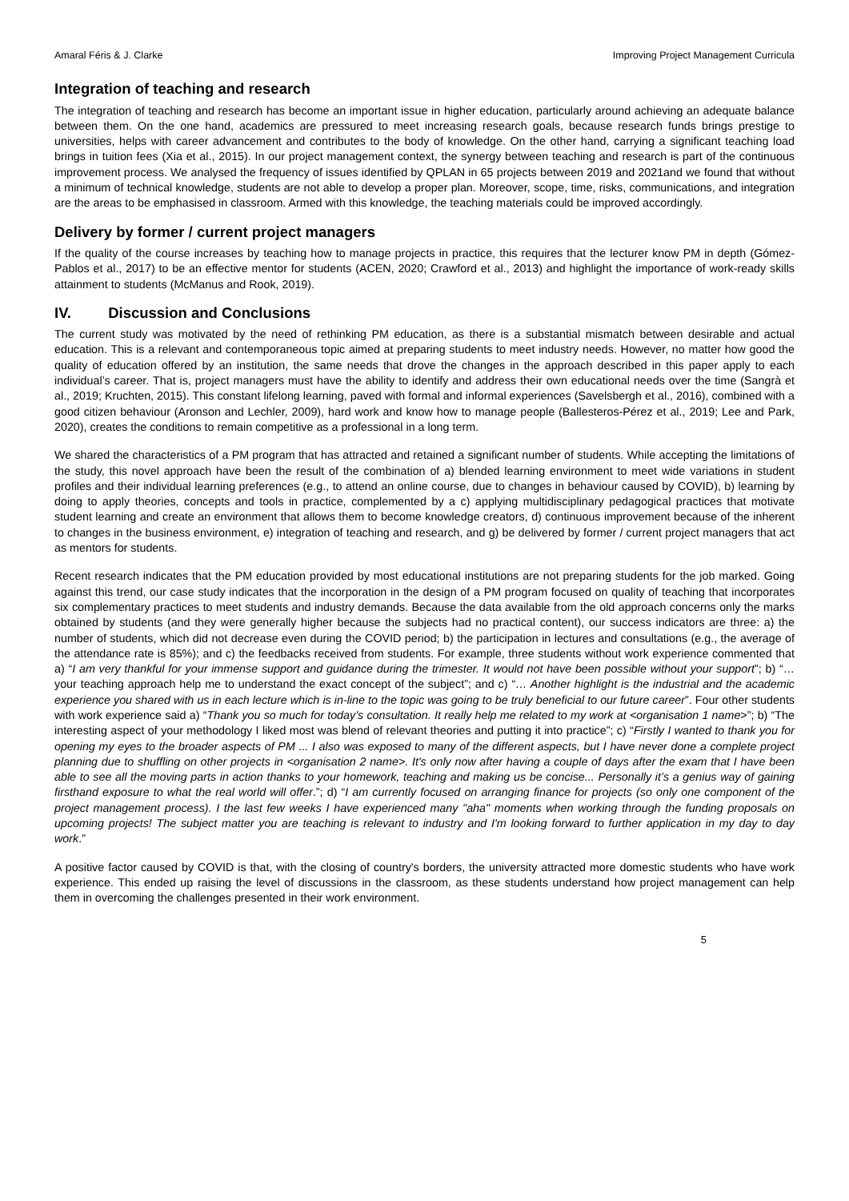Amaral Féris & J. Clarke Improving Project Management Curricula
Integration of teaching and research
The integration of teaching and research has become an important issue in higher education, particularly around achieving an adequate balance between them. On the one hand, academics are pressured to meet increasing research goals, because research funds brings prestige to universities, helps with career advancement and contributes to the body of knowledge. On the other hand, carrying a significant teaching load brings in tuition fees (Xia et al., 2015). In our project management context, the synergy between teaching and research is part of the continuous improvement process. We analysed the frequency of issues identified by QPLAN in 65 projects between 2019 and 2021and we found that without a minimum of technical knowledge, students are not able to develop a proper plan. Moreover, scope, time, risks, communications, and integration are the areas to be emphasised in classroom. Armed with this knowledge, the teaching materials could be improved accordingly.
Delivery by former / current project managers
If the quality of the course increases by teaching how to manage projects in practice, this requires that the lecturer know PM in depth (Gómez-Pablos et al., 2017) to be an effective mentor for students (ACEN, 2020; Crawford et al., 2013) and highlight the importance of work-ready skills attainment to students (McManus and Rook, 2019).
IV. Discussion and Conclusions
The current study was motivated by the need of rethinking PM education, as there is a substantial mismatch between desirable and actual education. This is a relevant and contemporaneous topic aimed at preparing students to meet industry needs. However, no matter how good the quality of education offered by an institution, the same needs that drove the changes in the approach described in this paper apply to each individual’s career. That is, project managers must have the ability to identify and address their own educational needs over the time (Sangrà et al., 2019; Kruchten, 2015). This constant lifelong learning, paved with formal and informal experiences (Savelsbergh et al., 2016), combined with a good citizen behaviour (Aronson and Lechler, 2009), hard work and know how to manage people (Ballesteros-Pérez et al., 2019; Lee and Park, 2020), creates the conditions to remain competitive as a professional in a long term.
We shared the characteristics of a PM program that has attracted and retained a significant number of students. While accepting the limitations of the study, this novel approach have been the result of the combination of a) blended learning environment to meet wide variations in student profiles and their individual learning preferences (e.g., to attend an online course, due to changes in behaviour caused by COVID), b) learning by doing to apply theories, concepts and tools in practice, complemented by a c) applying multidisciplinary pedagogical practices that motivate student learning and create an environment that allows them to become knowledge creators, d) continuous improvement because of the inherent to changes in the business environment, e) integration of teaching and research, and g) be delivered by former / current project managers that act as mentors for students.
Recent research indicates that the PM education provided by most educational institutions are not preparing students for the job marked. Going against this trend, our case study indicates that the incorporation in the design of a PM program focused on quality of teaching that incorporates six complementary practices to meet students and industry demands. Because the data available from the old approach concerns only the marks obtained by students (and they were generally higher because the subjects had no practical content), our success indicators are three: a) the number of students, which did not decrease even during the COVID period; b) the participation in lectures and consultations (e.g., the average of the attendance rate is 85%); and c) the feedbacks received from students. For example, three students without work experience commented that a) “I am very thankful for your immense support and guidance during the trimester. It would not have been possible without your support”; b) “…your teaching approach help me to understand the exact concept of the subject”; and c) “… Another highlight is the industrial and the academic experience you shared with us in each lecture which is in-line to the topic was going to be truly beneficial to our future career”. Four other students with work experience said a) “Thank you so much for today’s consultation. It really help me related to my work at <organisation 1 name>”; b) “The interesting aspect of your methodology I liked most was blend of relevant theories and putting it into practice”; c) “Firstly I wanted to thank you for opening my eyes to the broader aspects of PM ... I also was exposed to many of the different aspects, but I have never done a complete project planning due to shuffling on other projects in <organisation 2 name>. It's only now after having a couple of days after the exam that I have been able to see all the moving parts in action thanks to your homework, teaching and making us be concise... Personally it’s a genius way of gaining firsthand exposure to what the real world will offer.”; d) “I am currently focused on arranging finance for projects (so only one component of the project management process). I the last few weeks I have experienced many "aha" moments when working through the funding proposals on upcoming projects! The subject matter you are teaching is relevant to industry and I'm looking forward to further application in my day to day work.”
A positive factor caused by COVID is that, with the closing of country's borders, the university attracted more domestic students who have work experience. This ended up raising the level of discussions in the classroom, as these students understand how project management can help them in overcoming the challenges presented in their work environment.
5